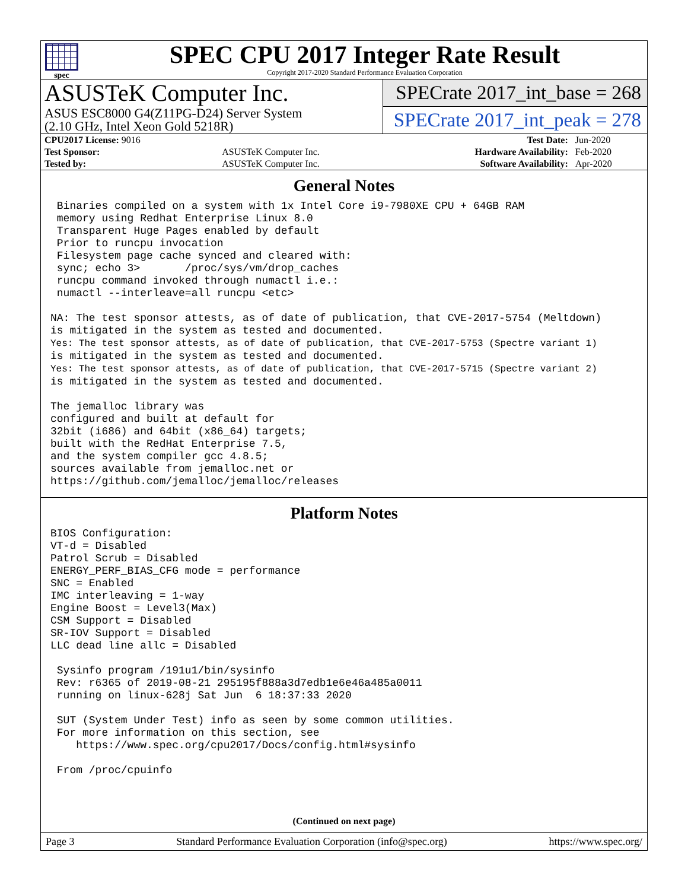spec
SPEC CPU 2017 Integer Rate Result
Copyright 2017-2020 Standard Performance Evaluation Corporation
ASUSTeK Computer Inc.
ASUS ESC8000 G4(Z11PG-D24) Server System
(2.10 GHz, Intel Xeon Gold 5218R)
SPECrate 2017_int_base = 268
SPECrate 2017_int_peak = 278
| CPU2017 License: 9016 | | Test Date: | Jun-2020 |
| Test Sponsor: | ASUSTeK Computer Inc. | Hardware Availability: | Feb-2020 |
| Tested by: | ASUSTeK Computer Inc. | Software Availability: | Apr-2020 |
General Notes
 Binaries compiled on a system with 1x Intel Core i9-7980XE CPU + 64GB RAM
 memory using Redhat Enterprise Linux 8.0
 Transparent Huge Pages enabled by default
 Prior to runcpu invocation
 Filesystem page cache synced and cleared with:
 sync; echo 3>       /proc/sys/vm/drop_caches
 runcpu command invoked through numactl i.e.:
 numactl --interleave=all runcpu <etc>

NA: The test sponsor attests, as of date of publication, that CVE-2017-5754 (Meltdown)
is mitigated in the system as tested and documented.
Yes: The test sponsor attests, as of date of publication, that CVE-2017-5753 (Spectre variant 1)
is mitigated in the system as tested and documented.
Yes: The test sponsor attests, as of date of publication, that CVE-2017-5715 (Spectre variant 2)
is mitigated in the system as tested and documented.

The jemalloc library was
configured and built at default for
32bit (i686) and 64bit (x86_64) targets;
built with the RedHat Enterprise 7.5,
and the system compiler gcc 4.8.5;
sources available from jemalloc.net or
https://github.com/jemalloc/jemalloc/releases
Platform Notes
BIOS Configuration:
VT-d = Disabled
Patrol Scrub = Disabled
ENERGY_PERF_BIAS_CFG mode = performance
SNC = Enabled
IMC interleaving = 1-way
Engine Boost = Level3(Max)
CSM Support = Disabled
SR-IOV Support = Disabled
LLC dead line allc = Disabled

 Sysinfo program /191u1/bin/sysinfo
 Rev: r6365 of 2019-08-21 295195f888a3d7edb1e6e46a485a0011
 running on linux-628j Sat Jun  6 18:37:33 2020

 SUT (System Under Test) info as seen by some common utilities.
 For more information on this section, see
    https://www.spec.org/cpu2017/Docs/config.html#sysinfo

 From /proc/cpuinfo
(Continued on next page)
Page 3 Standard Performance Evaluation Corporation (info@spec.org) https://www.spec.org/